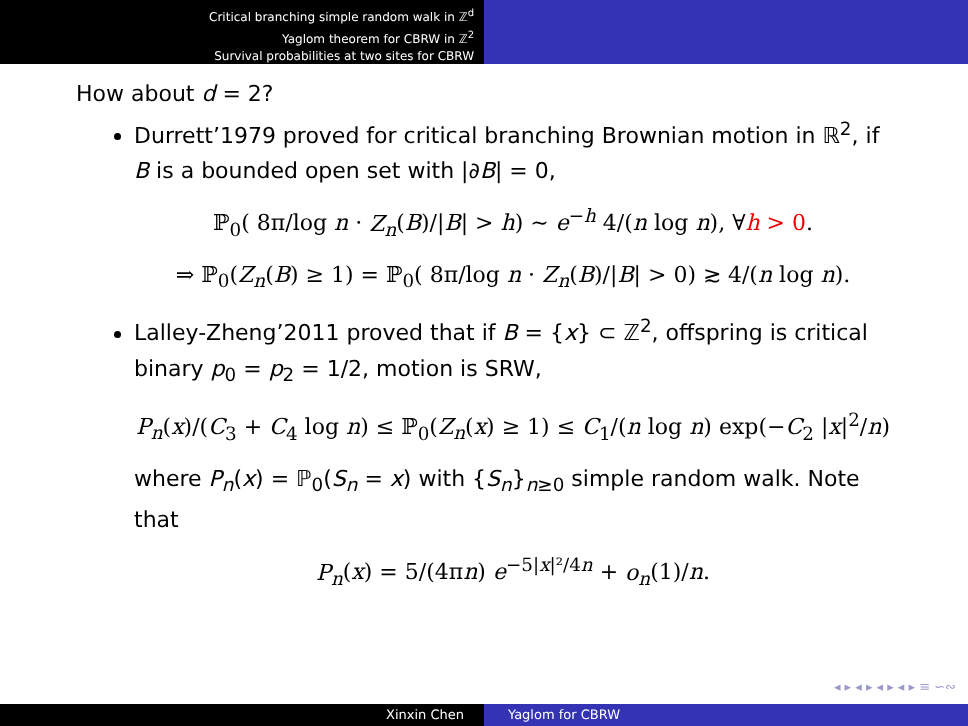Critical branching simple random walk in ℤ<sup>d</sup>
Yaglom theorem for CBRW in ℤ<sup>2</sup>
Survival probabilities at two sites for CBRW
How about d = 2?
Durrett’1979 proved for critical branching Brownian motion in ℝ<sup>2</sup>, if B is a bounded open set with |∂B| = 0,
ℙ<sub>0</sub>( 8π/log n · Z<sub>n</sub>(B)/|B| > h) ∼ e<sup>−h</sup> 4/(n log n), ∀h > 0.
⇒ ℙ<sub>0</sub>(Z<sub>n</sub>(B) ≥ 1) = ℙ<sub>0</sub>( 8π/log n · Z<sub>n</sub>(B)/|B| > 0) ≳ 4/(n log n).
Lalley-Zheng’2011 proved that if B = {x} ⊂ ℤ<sup>2</sup>, offspring is critical binary p<sub>0</sub> = p<sub>2</sub> = 1/2, motion is SRW,
P<sub>n</sub>(x)/(C<sub>3</sub> + C<sub>4</sub> log n) ≤ ℙ<sub>0</sub>(Z<sub>n</sub>(x) ≥ 1) ≤ C<sub>1</sub>/(n log n) exp(−C<sub>2</sub> |x|<sup>2</sup>/n)
where P<sub>n</sub>(x) = ℙ<sub>0</sub>(S<sub>n</sub> = x) with {S<sub>n</sub>}<sub>n≥0</sub> simple random walk. Note that
P<sub>n</sub>(x) = 5/(4πn) e<sup>−5|x|²/4n</sup> + o<sub>n</sub>(1)/n.
◂ ▸ ◂ ▸ ◂ ▸ ◂ ▸ ≡ ∽∾
Xinxin Chen Yaglom for CBRW